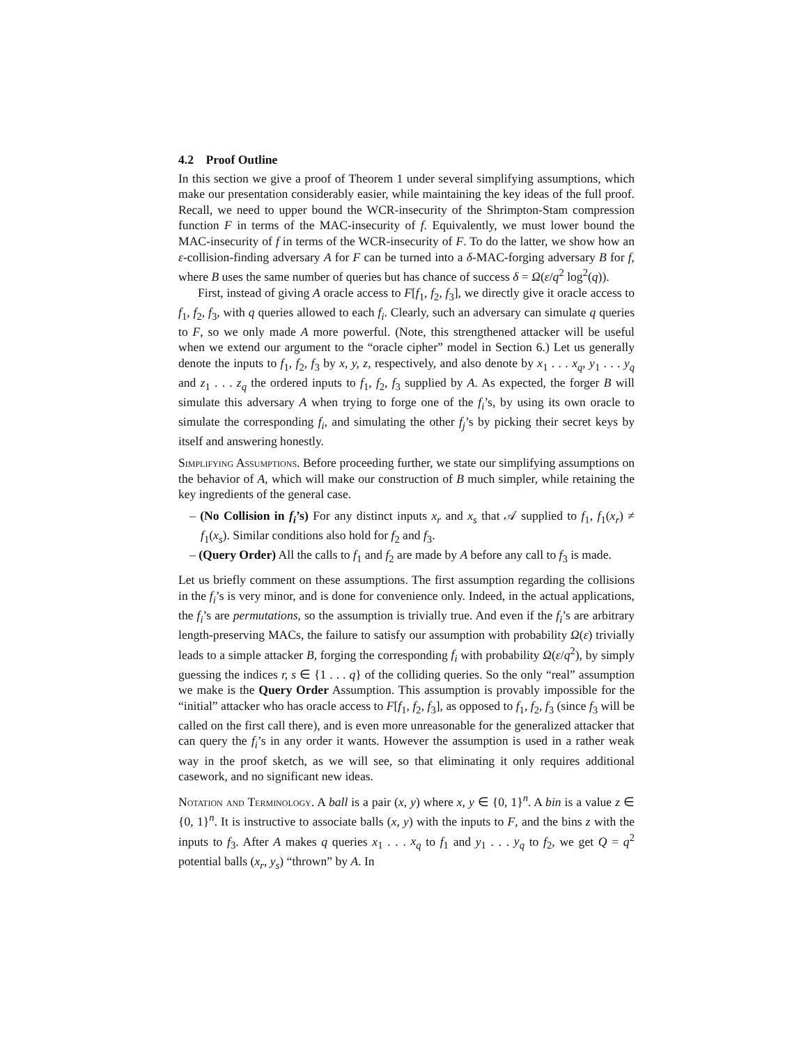4.2 Proof Outline
In this section we give a proof of Theorem 1 under several simplifying assumptions, which make our presentation considerably easier, while maintaining the key ideas of the full proof. Recall, we need to upper bound the WCR-insecurity of the Shrimpton-Stam compression function F in terms of the MAC-insecurity of f. Equivalently, we must lower bound the MAC-insecurity of f in terms of the WCR-insecurity of F. To do the latter, we show how an ε-collision-finding adversary A for F can be turned into a δ-MAC-forging adversary B for f, where B uses the same number of queries but has chance of success δ = Ω(ε/q<sup>2</sup> log<sup>2</sup>(q)).
First, instead of giving A oracle access to F[f<sub>1</sub>, f<sub>2</sub>, f<sub>3</sub>], we directly give it oracle access to f<sub>1</sub>, f<sub>2</sub>, f<sub>3</sub>, with q queries allowed to each f<sub>i</sub>. Clearly, such an adversary can simulate q queries to F, so we only made A more powerful. (Note, this strengthened attacker will be useful when we extend our argument to the “oracle cipher” model in Section 6.) Let us generally denote the inputs to f<sub>1</sub>, f<sub>2</sub>, f<sub>3</sub> by x, y, z, respectively, and also denote by x<sub>1</sub> . . . x<sub>q</sub>, y<sub>1</sub> . . . y<sub>q</sub> and z<sub>1</sub> . . . z<sub>q</sub> the ordered inputs to f<sub>1</sub>, f<sub>2</sub>, f<sub>3</sub> supplied by A. As expected, the forger B will simulate this adversary A when trying to forge one of the f<sub>i</sub>’s, by using its own oracle to simulate the corresponding f<sub>i</sub>, and simulating the other f<sub>j</sub>’s by picking their secret keys by itself and answering honestly.
Simplifying Assumptions. Before proceeding further, we state our simplifying assumptions on the behavior of A, which will make our construction of B much simpler, while retaining the key ingredients of the general case.
– (No Collision in f<sub>i</sub>’s) For any distinct inputs x<sub>r</sub> and x<sub>s</sub> that 𝒜 supplied to f<sub>1</sub>, f<sub>1</sub>(x<sub>r</sub>) ≠ f<sub>1</sub>(x<sub>s</sub>). Similar conditions also hold for f<sub>2</sub> and f<sub>3</sub>.
– (Query Order) All the calls to f<sub>1</sub> and f<sub>2</sub> are made by A before any call to f<sub>3</sub> is made.
Let us briefly comment on these assumptions. The first assumption regarding the collisions in the f<sub>i</sub>’s is very minor, and is done for convenience only. Indeed, in the actual applications, the f<sub>i</sub>’s are permutations, so the assumption is trivially true. And even if the f<sub>i</sub>’s are arbitrary length-preserving MACs, the failure to satisfy our assumption with probability Ω(ε) trivially leads to a simple attacker B, forging the corresponding f<sub>i</sub> with probability Ω(ε/q<sup>2</sup>), by simply guessing the indices r, s ∈ {1 . . . q} of the colliding queries. So the only “real” assumption we make is the Query Order Assumption. This assumption is provably impossible for the “initial” attacker who has oracle access to F[f<sub>1</sub>, f<sub>2</sub>, f<sub>3</sub>], as opposed to f<sub>1</sub>, f<sub>2</sub>, f<sub>3</sub> (since f<sub>3</sub> will be called on the first call there), and is even more unreasonable for the generalized attacker that can query the f<sub>i</sub>’s in any order it wants. However the assumption is used in a rather weak way in the proof sketch, as we will see, so that eliminating it only requires additional casework, and no significant new ideas.
Notation and Terminology. A ball is a pair (x, y) where x, y ∈ {0, 1}<sup>n</sup>. A bin is a value z ∈ {0, 1}<sup>n</sup>. It is instructive to associate balls (x, y) with the inputs to F, and the bins z with the inputs to f<sub>3</sub>. After A makes q queries x<sub>1</sub> . . . x<sub>q</sub> to f<sub>1</sub> and y<sub>1</sub> . . . y<sub>q</sub> to f<sub>2</sub>, we get Q = q<sup>2</sup> potential balls (x<sub>r</sub>, y<sub>s</sub>) “thrown” by A. In